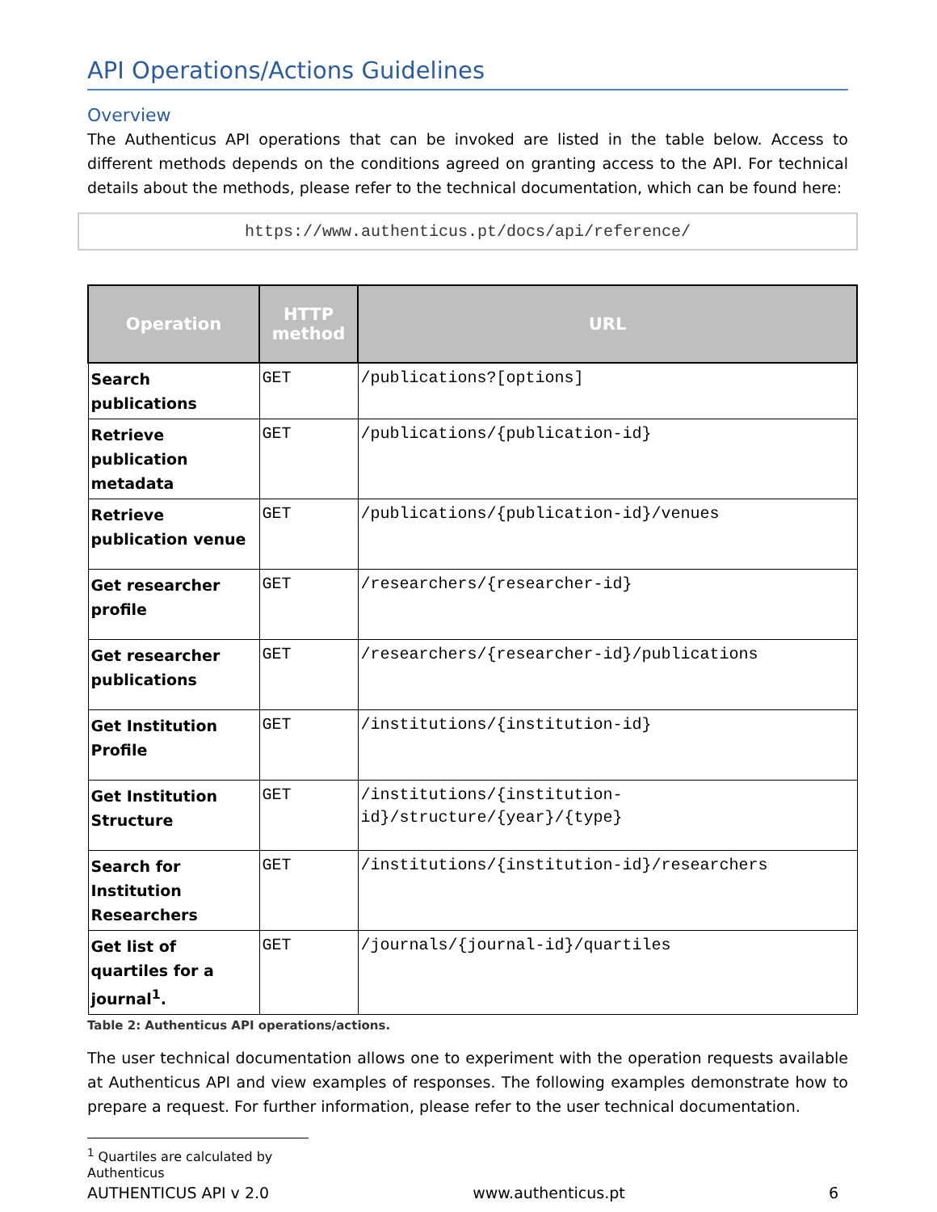API Operations/Actions Guidelines
Overview
The Authenticus API operations that can be invoked are listed in the table below. Access to different methods depends on the conditions agreed on granting access to the API. For technical details about the methods, please refer to the technical documentation, which can be found here:
https://www.authenticus.pt/docs/api/reference/
| Operation | HTTP method | URL |
| --- | --- | --- |
| Search publications | GET | /publications?[options] |
| Retrieve publication metadata | GET | /publications/{publication-id} |
| Retrieve publication venue | GET | /publications/{publication-id}/venues |
| Get researcher profile | GET | /researchers/{researcher-id} |
| Get researcher publications | GET | /researchers/{researcher-id}/publications |
| Get Institution Profile | GET | /institutions/{institution-id} |
| Get Institution Structure | GET | /institutions/{institution-id}/structure/{year}/{type} |
| Search for Institution Researchers | GET | /institutions/{institution-id}/researchers |
| Get list of quartiles for a journal<sup>1</sup>. | GET | /journals/{journal-id}/quartiles |
Table 2: Authenticus API operations/actions.
The user technical documentation allows one to experiment with the operation requests available at Authenticus API and view examples of responses. The following examples demonstrate how to prepare a request. For further information, please refer to the user technical documentation.
<sup>1</sup> Quartiles are calculated by Authenticus
AUTHENTICUS API v 2.0 www.authenticus.pt 6